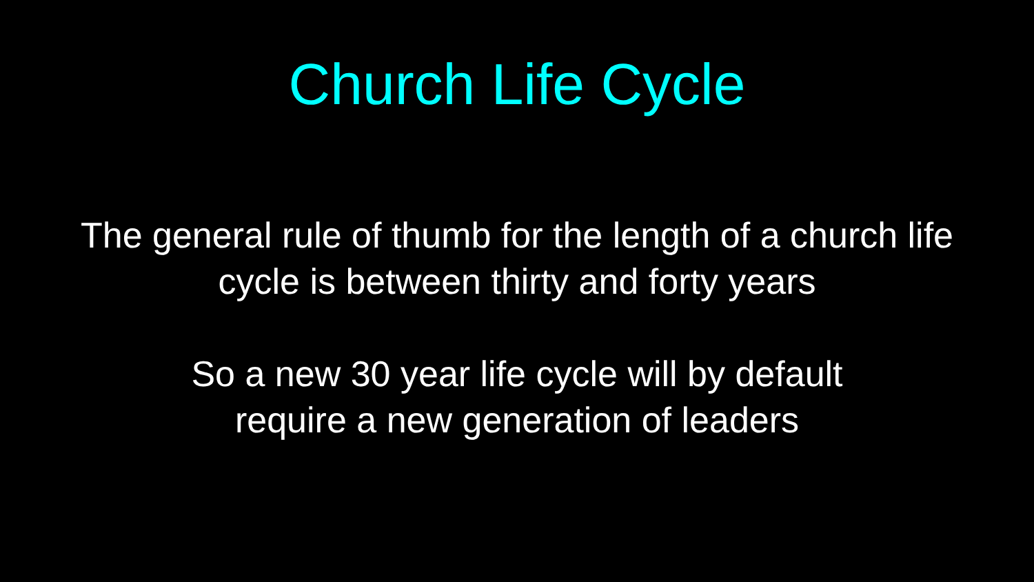Church Life Cycle
The general rule of thumb for the length of a church life
cycle is between thirty and forty years
So a new 30 year life cycle will by default
require a new generation of leaders